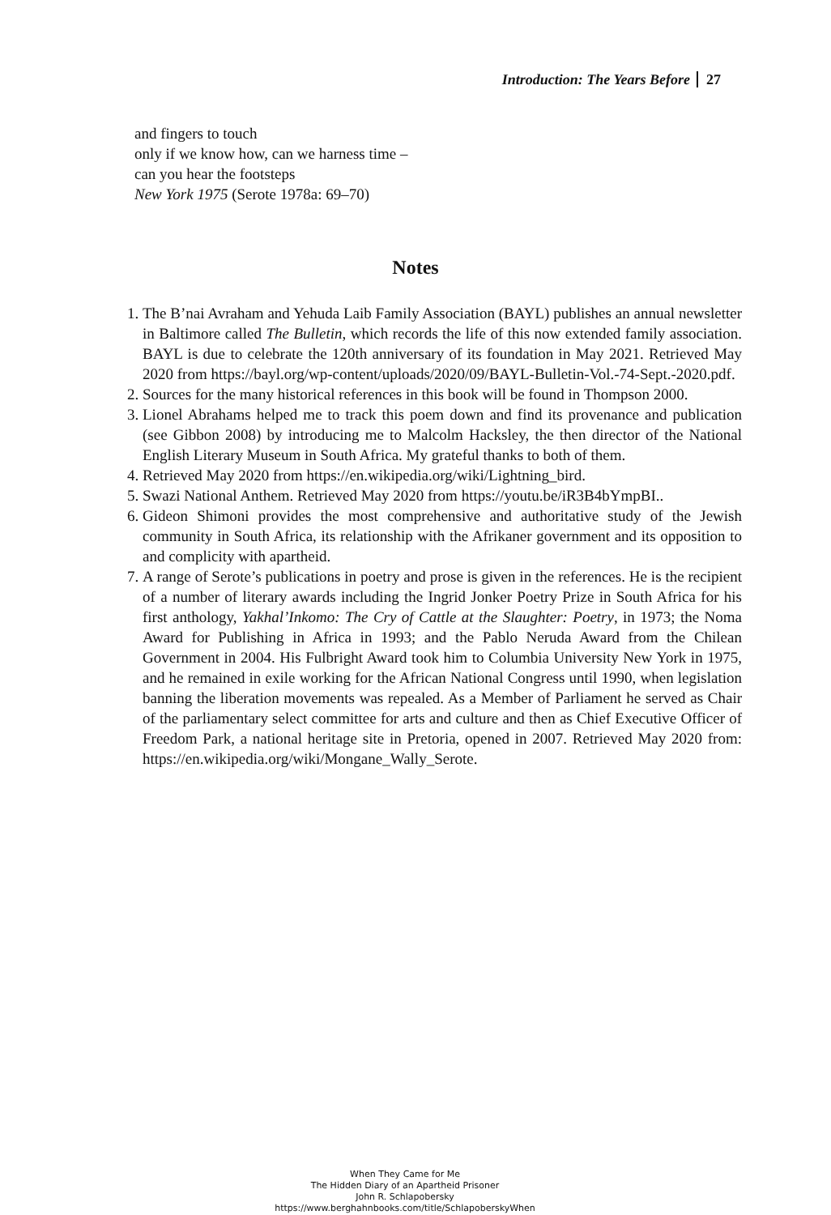Introduction: The Years Before 27
and fingers to touch
only if we know how, can we harness time –
can you hear the footsteps
New York 1975 (Serote 1978a: 69–70)
Notes
1. The B’nai Avraham and Yehuda Laib Family Association (BAYL) publishes an annual newsletter in Baltimore called The Bulletin, which records the life of this now extended family association. BAYL is due to celebrate the 120th anniversary of its foundation in May 2021. Retrieved May 2020 from https://bayl.org/wp-content/uploads/2020/09/BAYL-Bulletin-Vol.-74-Sept.-2020.pdf.
2. Sources for the many historical references in this book will be found in Thompson 2000.
3. Lionel Abrahams helped me to track this poem down and find its provenance and publication (see Gibbon 2008) by introducing me to Malcolm Hacksley, the then director of the National English Literary Museum in South Africa. My grateful thanks to both of them.
4. Retrieved May 2020 from https://en.wikipedia.org/wiki/Lightning_bird.
5. Swazi National Anthem. Retrieved May 2020 from https://youtu.be/iR3B4bYmpBI..
6. Gideon Shimoni provides the most comprehensive and authoritative study of the Jewish community in South Africa, its relationship with the Afrikaner government and its opposition to and complicity with apartheid.
7. A range of Serote’s publications in poetry and prose is given in the references. He is the recipient of a number of literary awards including the Ingrid Jonker Poetry Prize in South Africa for his first anthology, Yakhal’Inkomo: The Cry of Cattle at the Slaughter: Poetry, in 1973; the Noma Award for Publishing in Africa in 1993; and the Pablo Neruda Award from the Chilean Government in 2004. His Fulbright Award took him to Columbia University New York in 1975, and he remained in exile working for the African National Congress until 1990, when legislation banning the liberation movements was repealed. As a Member of Parliament he served as Chair of the parliamentary select committee for arts and culture and then as Chief Executive Officer of Freedom Park, a national heritage site in Pretoria, opened in 2007. Retrieved May 2020 from: https://en.wikipedia.org/wiki/Mongane_Wally_Serote.
When They Came for Me
The Hidden Diary of an Apartheid Prisoner
John R. Schlapobersky
https://www.berghahnbooks.com/title/SchlapoberskyWhen